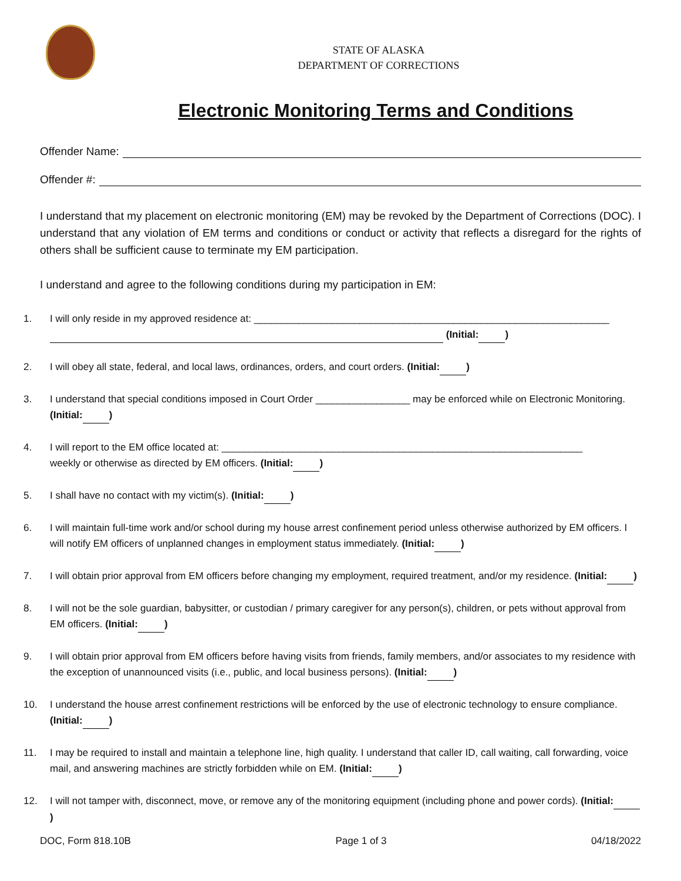STATE OF ALASKA
DEPARTMENT OF CORRECTIONS
Electronic Monitoring Terms and Conditions
Offender Name:
Offender #:
I understand that my placement on electronic monitoring (EM) may be revoked by the Department of Corrections (DOC). I understand that any violation of EM terms and conditions or conduct or activity that reflects a disregard for the rights of others shall be sufficient cause to terminate my EM participation.
I understand and agree to the following conditions during my participation in EM:
1. I will only reside in my approved residence at: ________________________________________________________________
(Initial: )
2. I will obey all state, federal, and local laws, ordinances, orders, and court orders. (Initial: )
3. I understand that special conditions imposed in Court Order _________________ may be enforced while on Electronic Monitoring. (Initial: )
4. I will report to the EM office located at: _________________________________________________________________
weekly or otherwise as directed by EM officers. (Initial: )
5. I shall have no contact with my victim(s). (Initial: )
6. I will maintain full-time work and/or school during my house arrest confinement period unless otherwise authorized by EM officers. I will notify EM officers of unplanned changes in employment status immediately. (Initial: )
7. I will obtain prior approval from EM officers before changing my employment, required treatment, and/or my residence. (Initial: )
8. I will not be the sole guardian, babysitter, or custodian / primary caregiver for any person(s), children, or pets without approval from EM officers. (Initial: )
9. I will obtain prior approval from EM officers before having visits from friends, family members, and/or associates to my residence with the exception of unannounced visits (i.e., public, and local business persons). (Initial: )
10. I understand the house arrest confinement restrictions will be enforced by the use of electronic technology to ensure compliance. (Initial: )
11. I may be required to install and maintain a telephone line, high quality. I understand that caller ID, call waiting, call forwarding, voice mail, and answering machines are strictly forbidden while on EM. (Initial: )
12. I will not tamper with, disconnect, move, or remove any of the monitoring equipment (including phone and power cords). (Initial: )
DOC, Form 818.10B Page 1 of 3 04/18/2022